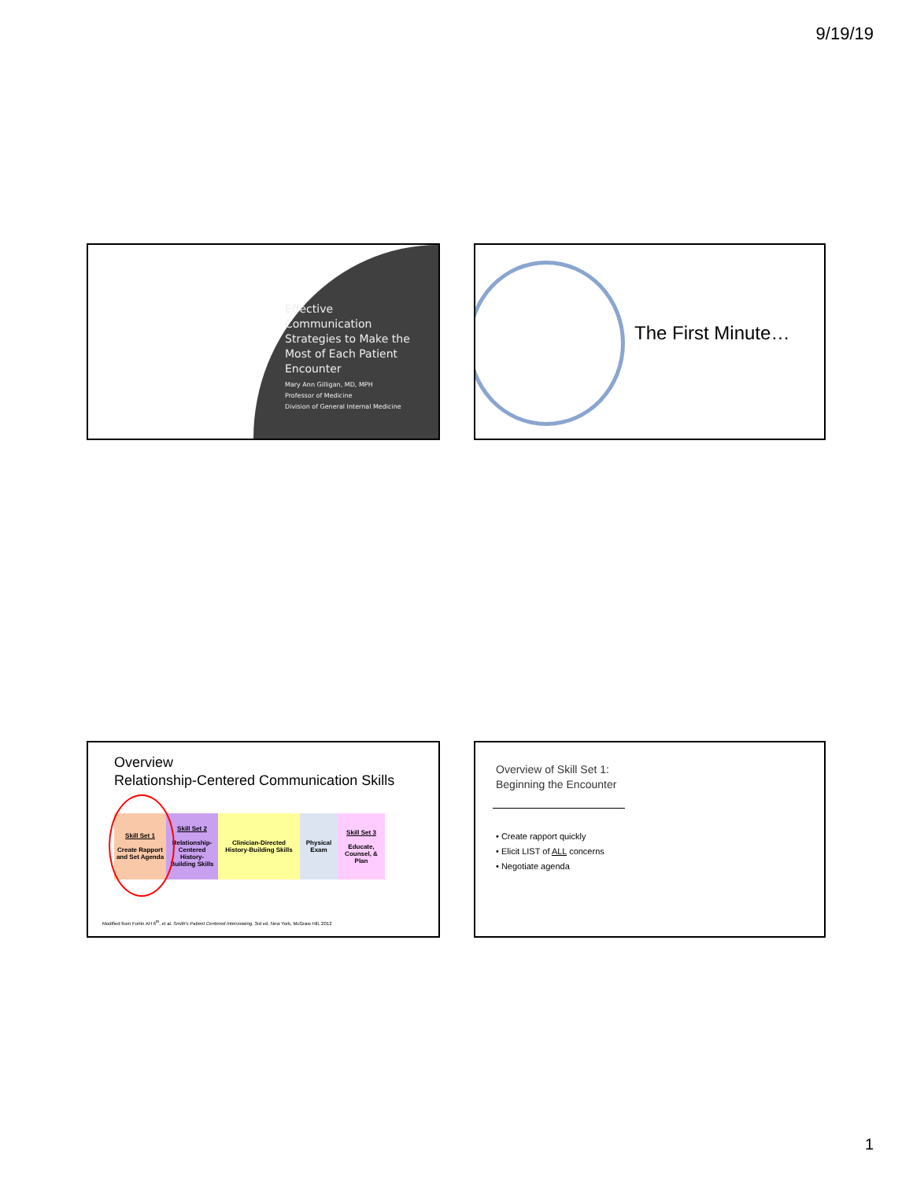9/19/19
Effective Communication Strategies to Make the Most of Each Patient Encounter
Mary Ann Gilligan, MD, MPH
Professor of Medicine
Division of General Internal Medicine
The First Minute…
Overview
Relationship-Centered Communication Skills
| Skill Set 1 Create Rapport and Set Agenda | Skill Set 2 Relationship-Centered History-Building Skills | Clinician-Directed History-Building Skills | Physical Exam | Skill Set 3 Educate, Counsel, & Plan |
Modified from Fortin AH 6<sup>th</sup>, et al. Smith's Patient Centered Interviewing. 3rd ed. New York, McGraw Hill, 2012
Overview of Skill Set 1:
Beginning the Encounter
• Create rapport quickly
• Elicit LIST of ALL concerns
• Negotiate agenda
1